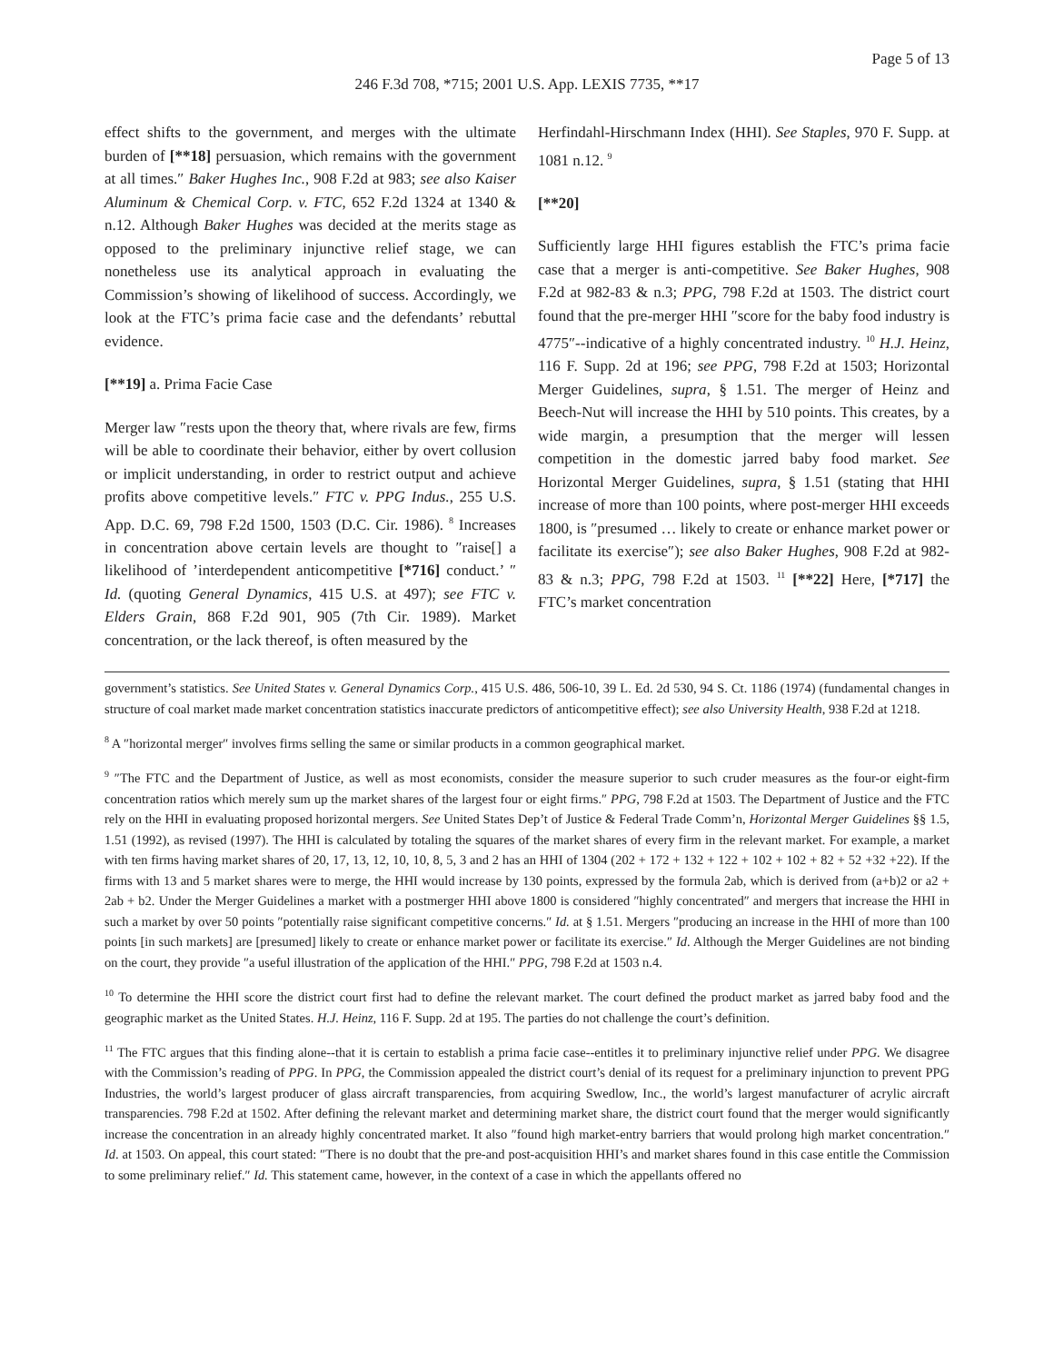Page 5 of 13
246 F.3d 708, *715; 2001 U.S. App. LEXIS 7735, **17
effect shifts to the government, and merges with the ultimate burden of [**18] persuasion, which remains with the government at all times.″ Baker Hughes Inc., 908 F.2d at 983; see also Kaiser Aluminum & Chemical Corp. v. FTC, 652 F.2d 1324 at 1340 & n.12. Although Baker Hughes was decided at the merits stage as opposed to the preliminary injunctive relief stage, we can nonetheless use its analytical approach in evaluating the Commission’s showing of likelihood of success. Accordingly, we look at the FTC’s prima facie case and the defendants’ rebuttal evidence.
[**19] a. Prima Facie Case
Merger law ″rests upon the theory that, where rivals are few, firms will be able to coordinate their behavior, either by overt collusion or implicit understanding, in order to restrict output and achieve profits above competitive levels.″ FTC v. PPG Indus., 255 U.S. App. D.C. 69, 798 F.2d 1500, 1503 (D.C. Cir. 1986). <sup>8</sup> Increases in concentration above certain levels are thought to ″raise[] a likelihood of ’interdependent anticompetitive [*716] conduct.’ ″ Id. (quoting General Dynamics, 415 U.S. at 497); see FTC v. Elders Grain, 868 F.2d 901, 905 (7th Cir. 1989). Market concentration, or the lack thereof, is often measured by the
Herfindahl-Hirschmann Index (HHI). See Staples, 970 F. Supp. at 1081 n.12. <sup>9</sup>
[**20]
Sufficiently large HHI figures establish the FTC’s prima facie case that a merger is anti-competitive. See Baker Hughes, 908 F.2d at 982-83 & n.3; PPG, 798 F.2d at 1503. The district court found that the pre-merger HHI ″score for the baby food industry is 4775″--indicative of a highly concentrated industry. <sup>10</sup> H.J. Heinz, 116 F. Supp. 2d at 196; see PPG, 798 F.2d at 1503; Horizontal Merger Guidelines, supra, § 1.51. The merger of Heinz and Beech-Nut will increase the HHI by 510 points. This creates, by a wide margin, a presumption that the merger will lessen competition in the domestic jarred baby food market. See Horizontal Merger Guidelines, supra, § 1.51 (stating that HHI increase of more than 100 points, where post-merger HHI exceeds 1800, is ″presumed … likely to create or enhance market power or facilitate its exercise″); see also Baker Hughes, 908 F.2d at 982-83 & n.3; PPG, 798 F.2d at 1503. <sup>11</sup> [**22] Here, [*717] the FTC’s market concentration
government’s statistics. See United States v. General Dynamics Corp., 415 U.S. 486, 506-10, 39 L. Ed. 2d 530, 94 S. Ct. 1186 (1974) (fundamental changes in structure of coal market made market concentration statistics inaccurate predictors of anticompetitive effect); see also University Health, 938 F.2d at 1218.
<sup>8</sup> A ″horizontal merger″ involves firms selling the same or similar products in a common geographical market.
<sup>9</sup> ″The FTC and the Department of Justice, as well as most economists, consider the measure superior to such cruder measures as the four-or eight-firm concentration ratios which merely sum up the market shares of the largest four or eight firms.″ PPG, 798 F.2d at 1503. The Department of Justice and the FTC rely on the HHI in evaluating proposed horizontal mergers. See United States Dep’t of Justice & Federal Trade Comm’n, Horizontal Merger Guidelines §§ 1.5, 1.51 (1992), as revised (1997). The HHI is calculated by totaling the squares of the market shares of every firm in the relevant market. For example, a market with ten firms having market shares of 20, 17, 13, 12, 10, 10, 8, 5, 3 and 2 has an HHI of 1304 (202 + 172 + 132 + 122 + 102 + 102 + 82 + 52 +32 +22). If the firms with 13 and 5 market shares were to merge, the HHI would increase by 130 points, expressed by the formula 2ab, which is derived from (a+b)2 or a2 + 2ab + b2. Under the Merger Guidelines a market with a postmerger HHI above 1800 is considered ″highly concentrated″ and mergers that increase the HHI in such a market by over 50 points ″potentially raise significant competitive concerns.″ Id. at § 1.51. Mergers ″producing an increase in the HHI of more than 100 points [in such markets] are [presumed] likely to create or enhance market power or facilitate its exercise.″ Id. Although the Merger Guidelines are not binding on the court, they provide ″a useful illustration of the application of the HHI.″ PPG, 798 F.2d at 1503 n.4.
<sup>10</sup> To determine the HHI score the district court first had to define the relevant market. The court defined the product market as jarred baby food and the geographic market as the United States. H.J. Heinz, 116 F. Supp. 2d at 195. The parties do not challenge the court’s definition.
<sup>11</sup> The FTC argues that this finding alone--that it is certain to establish a prima facie case--entitles it to preliminary injunctive relief under PPG. We disagree with the Commission’s reading of PPG. In PPG, the Commission appealed the district court’s denial of its request for a preliminary injunction to prevent PPG Industries, the world’s largest producer of glass aircraft transparencies, from acquiring Swedlow, Inc., the world’s largest manufacturer of acrylic aircraft transparencies. 798 F.2d at 1502. After defining the relevant market and determining market share, the district court found that the merger would significantly increase the concentration in an already highly concentrated market. It also ″found high market-entry barriers that would prolong high market concentration.″ Id. at 1503. On appeal, this court stated: ″There is no doubt that the pre-and post-acquisition HHI’s and market shares found in this case entitle the Commission to some preliminary relief.″ Id. This statement came, however, in the context of a case in which the appellants offered no